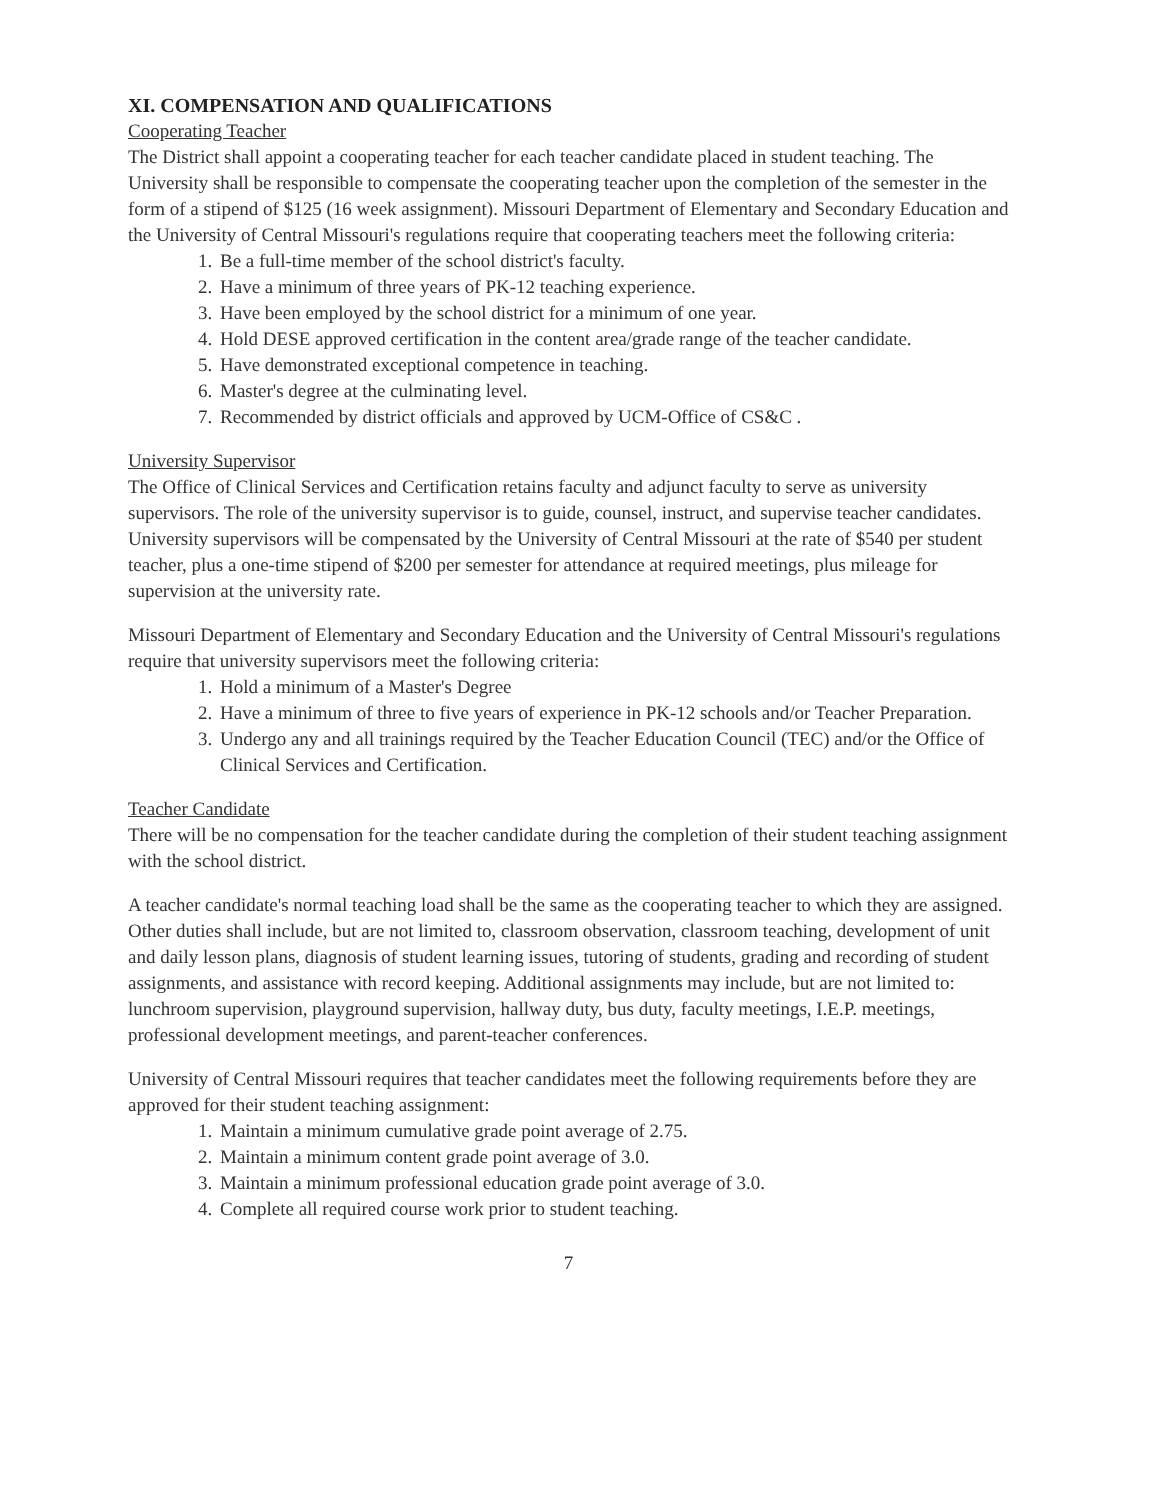XI. COMPENSATION AND QUALIFICATIONS
Cooperating Teacher
The District shall appoint a cooperating teacher for each teacher candidate placed in student teaching. The University shall be responsible to compensate the cooperating teacher upon the completion of the semester in the form of a stipend of $125 (16 week assignment). Missouri Department of Elementary and Secondary Education and the University of Central Missouri's regulations require that cooperating teachers meet the following criteria:
1. Be a full-time member of the school district's faculty.
2. Have a minimum of three years of PK-12 teaching experience.
3. Have been employed by the school district for a minimum of one year.
4. Hold DESE approved certification in the content area/grade range of the teacher candidate.
5. Have demonstrated exceptional competence in teaching.
6. Master's degree at the culminating level.
7. Recommended by district officials and approved by UCM-Office of CS&C .
University Supervisor
The Office of Clinical Services and Certification retains faculty and adjunct faculty to serve as university supervisors. The role of the university supervisor is to guide, counsel, instruct, and supervise teacher candidates. University supervisors will be compensated by the University of Central Missouri at the rate of $540 per student teacher, plus a one-time stipend of $200 per semester for attendance at required meetings, plus mileage for supervision at the university rate.
Missouri Department of Elementary and Secondary Education and the University of Central Missouri's regulations require that university supervisors meet the following criteria:
1. Hold a minimum of a Master's Degree
2. Have a minimum of three to five years of experience in PK-12 schools and/or Teacher Preparation.
3. Undergo any and all trainings required by the Teacher Education Council (TEC) and/or the Office of Clinical Services and Certification.
Teacher Candidate
There will be no compensation for the teacher candidate during the completion of their student teaching assignment with the school district.
A teacher candidate's normal teaching load shall be the same as the cooperating teacher to which they are assigned. Other duties shall include, but are not limited to, classroom observation, classroom teaching, development of unit and daily lesson plans, diagnosis of student learning issues, tutoring of students, grading and recording of student assignments, and assistance with record keeping. Additional assignments may include, but are not limited to: lunchroom supervision, playground supervision, hallway duty, bus duty, faculty meetings, I.E.P. meetings, professional development meetings, and parent-teacher conferences.
University of Central Missouri requires that teacher candidates meet the following requirements before they are approved for their student teaching assignment:
1. Maintain a minimum cumulative grade point average of 2.75.
2. Maintain a minimum content grade point average of 3.0.
3. Maintain a minimum professional education grade point average of 3.0.
4. Complete all required course work prior to student teaching.
7